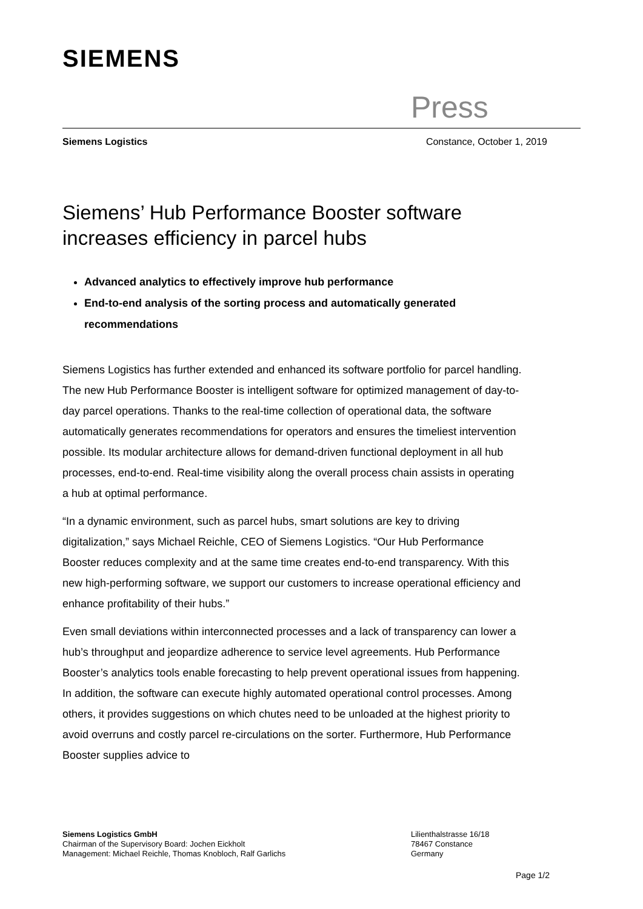SIEMENS
Press
Siemens Logistics Constance, October 1, 2019
Siemens’ Hub Performance Booster software increases efficiency in parcel hubs
Advanced analytics to effectively improve hub performance
End-to-end analysis of the sorting process and automatically generated recommendations
Siemens Logistics has further extended and enhanced its software portfolio for parcel handling. The new Hub Performance Booster is intelligent software for optimized management of day-to-day parcel operations. Thanks to the real-time collection of operational data, the software automatically generates recommendations for operators and ensures the timeliest intervention possible. Its modular architecture allows for demand-driven functional deployment in all hub processes, end-to-end. Real-time visibility along the overall process chain assists in operating a hub at optimal performance.
“In a dynamic environment, such as parcel hubs, smart solutions are key to driving digitalization,” says Michael Reichle, CEO of Siemens Logistics. “Our Hub Performance Booster reduces complexity and at the same time creates end-to-end transparency. With this new high-performing software, we support our customers to increase operational efficiency and enhance profitability of their hubs.”
Even small deviations within interconnected processes and a lack of transparency can lower a hub’s throughput and jeopardize adherence to service level agreements. Hub Performance Booster’s analytics tools enable forecasting to help prevent operational issues from happening. In addition, the software can execute highly automated operational control processes. Among others, it provides suggestions on which chutes need to be unloaded at the highest priority to avoid overruns and costly parcel re-circulations on the sorter. Furthermore, Hub Performance Booster supplies advice to
Siemens Logistics GmbH
Chairman of the Supervisory Board: Jochen Eickholt
Management: Michael Reichle, Thomas Knobloch, Ralf Garlichs
Lilienthalstrasse 16/18
78467 Constance
Germany
Page 1/2